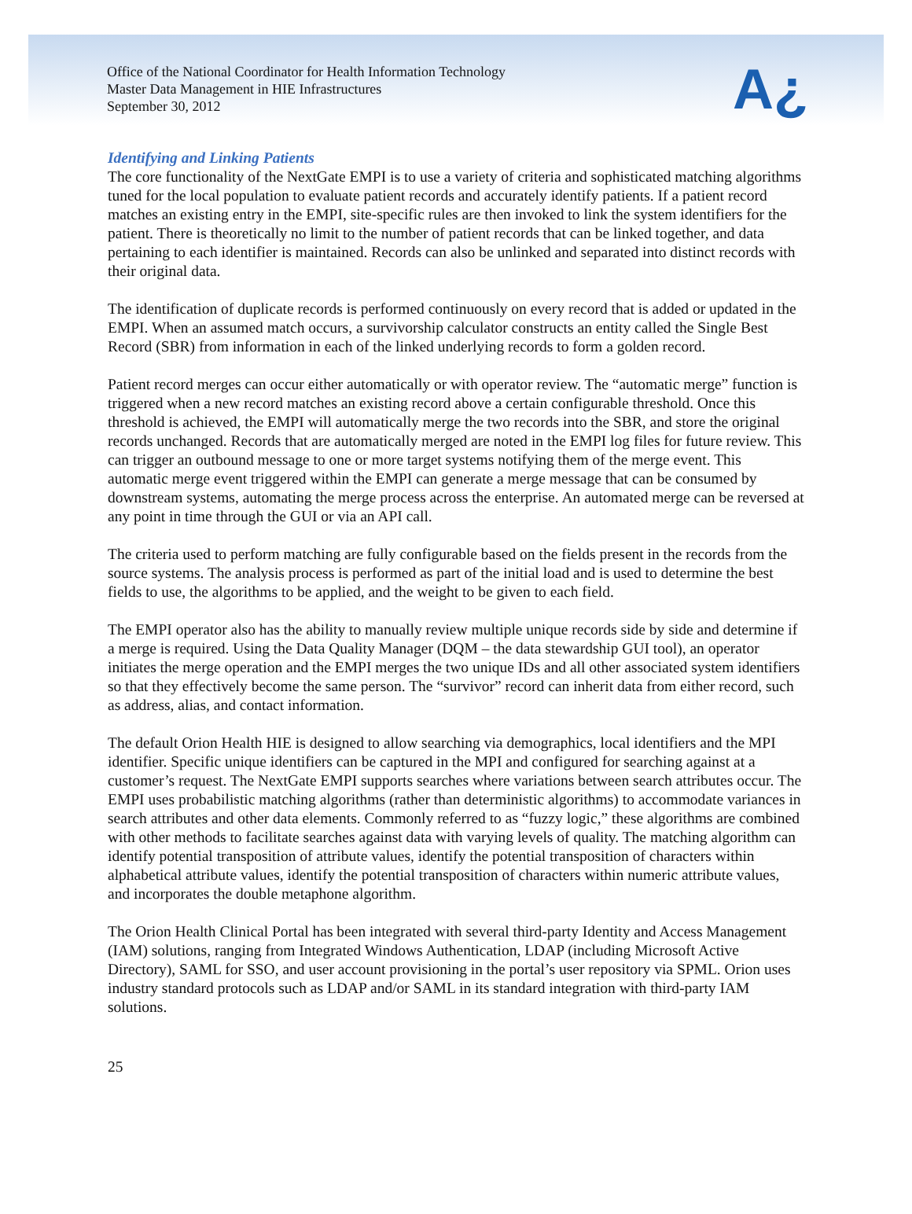Office of the National Coordinator for Health Information Technology
Master Data Management in HIE Infrastructures
September 30, 2012
A¿
Identifying and Linking Patients
The core functionality of the NextGate EMPI is to use a variety of criteria and sophisticated matching algorithms tuned for the local population to evaluate patient records and accurately identify patients. If a patient record matches an existing entry in the EMPI, site-specific rules are then invoked to link the system identifiers for the patient. There is theoretically no limit to the number of patient records that can be linked together, and data pertaining to each identifier is maintained. Records can also be unlinked and separated into distinct records with their original data.
The identification of duplicate records is performed continuously on every record that is added or updated in the EMPI. When an assumed match occurs, a survivorship calculator constructs an entity called the Single Best Record (SBR) from information in each of the linked underlying records to form a golden record.
Patient record merges can occur either automatically or with operator review. The “automatic merge” function is triggered when a new record matches an existing record above a certain configurable threshold. Once this threshold is achieved, the EMPI will automatically merge the two records into the SBR, and store the original records unchanged. Records that are automatically merged are noted in the EMPI log files for future review. This can trigger an outbound message to one or more target systems notifying them of the merge event. This automatic merge event triggered within the EMPI can generate a merge message that can be consumed by downstream systems, automating the merge process across the enterprise. An automated merge can be reversed at any point in time through the GUI or via an API call.
The criteria used to perform matching are fully configurable based on the fields present in the records from the source systems. The analysis process is performed as part of the initial load and is used to determine the best fields to use, the algorithms to be applied, and the weight to be given to each field.
The EMPI operator also has the ability to manually review multiple unique records side by side and determine if a merge is required. Using the Data Quality Manager (DQM – the data stewardship GUI tool), an operator initiates the merge operation and the EMPI merges the two unique IDs and all other associated system identifiers so that they effectively become the same person. The “survivor” record can inherit data from either record, such as address, alias, and contact information.
The default Orion Health HIE is designed to allow searching via demographics, local identifiers and the MPI identifier. Specific unique identifiers can be captured in the MPI and configured for searching against at a customer’s request. The NextGate EMPI supports searches where variations between search attributes occur. The EMPI uses probabilistic matching algorithms (rather than deterministic algorithms) to accommodate variances in search attributes and other data elements. Commonly referred to as “fuzzy logic,” these algorithms are combined with other methods to facilitate searches against data with varying levels of quality. The matching algorithm can identify potential transposition of attribute values, identify the potential transposition of characters within alphabetical attribute values, identify the potential transposition of characters within numeric attribute values, and incorporates the double metaphone algorithm.
The Orion Health Clinical Portal has been integrated with several third-party Identity and Access Management (IAM) solutions, ranging from Integrated Windows Authentication, LDAP (including Microsoft Active Directory), SAML for SSO, and user account provisioning in the portal’s user repository via SPML. Orion uses industry standard protocols such as LDAP and/or SAML in its standard integration with third-party IAM solutions.
25